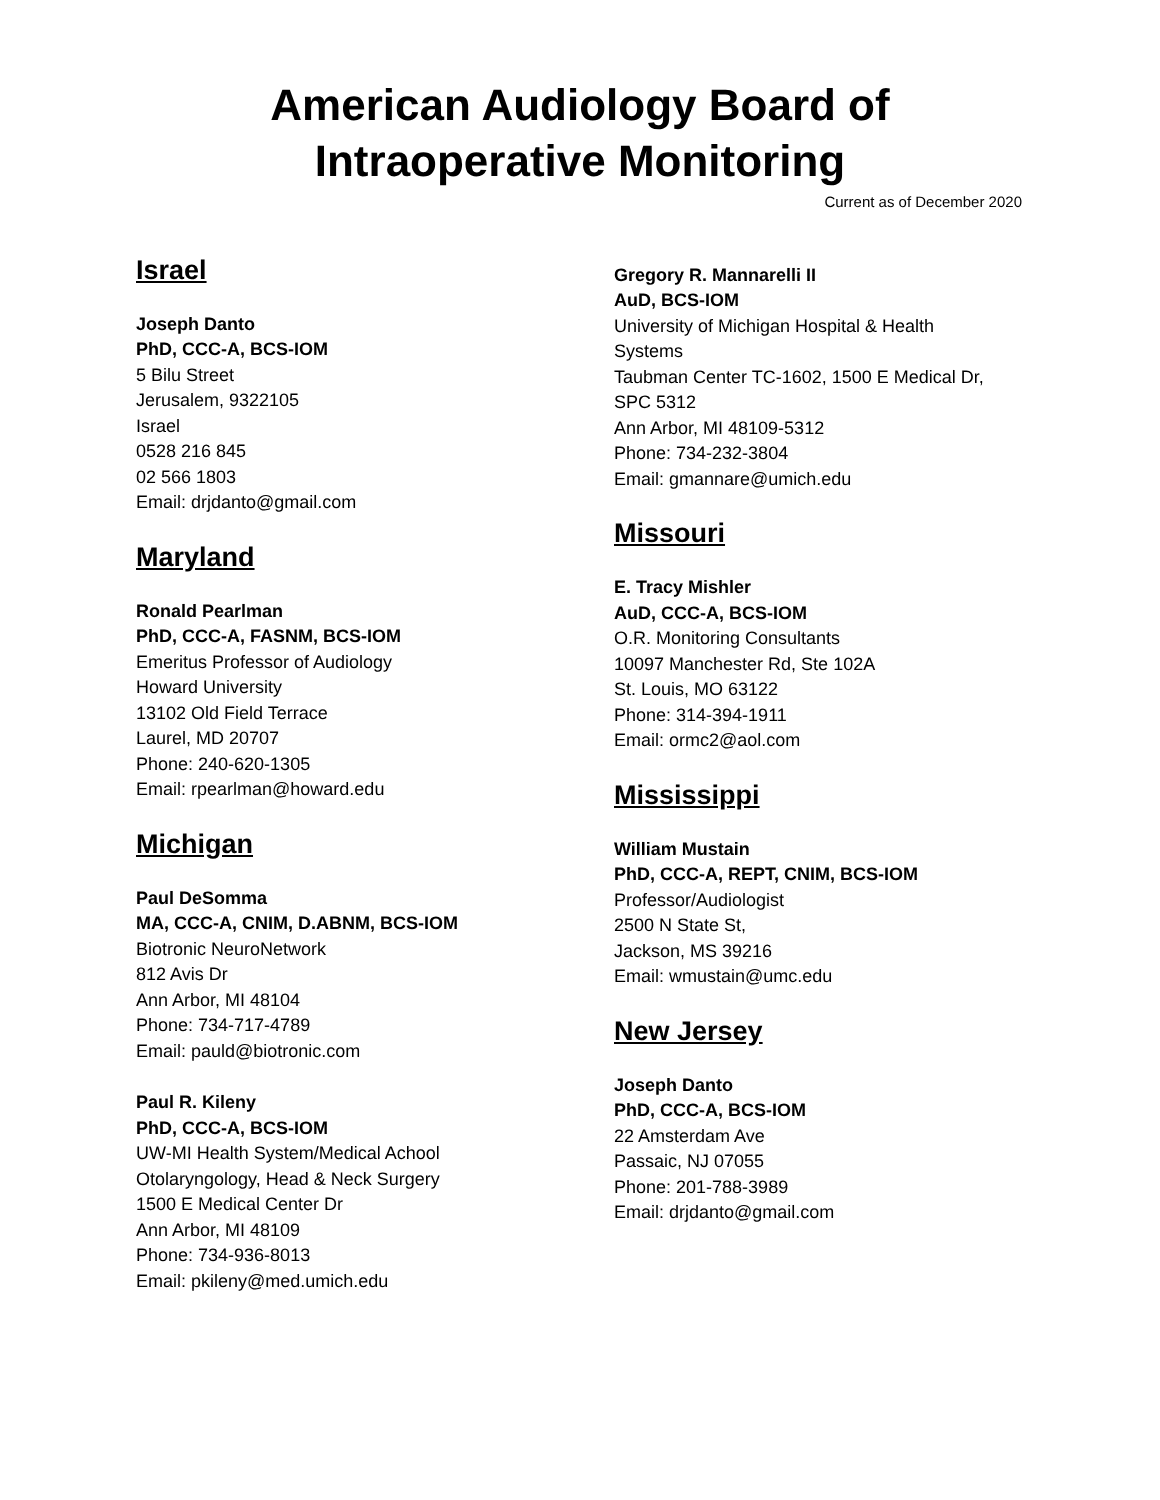American Audiology Board of
Intraoperative Monitoring
Current as of December 2020
Israel
Joseph Danto
PhD, CCC-A, BCS-IOM
5 Bilu Street
Jerusalem, 9322105
Israel
0528 216 845
02 566 1803
Email: drjdanto@gmail.com
Maryland
Ronald Pearlman
PhD, CCC-A, FASNM, BCS-IOM
Emeritus Professor of Audiology
Howard University
13102 Old Field Terrace
Laurel, MD 20707
Phone: 240-620-1305
Email: rpearlman@howard.edu
Michigan
Paul DeSomma
MA, CCC-A, CNIM, D.ABNM, BCS-IOM
Biotronic NeuroNetwork
812 Avis Dr
Ann Arbor, MI 48104
Phone: 734-717-4789
Email: pauld@biotronic.com
Paul R. Kileny
PhD, CCC-A, BCS-IOM
UW-MI Health System/Medical Achool
Otolaryngology, Head & Neck Surgery
1500 E Medical Center Dr
Ann Arbor, MI 48109
Phone: 734-936-8013
Email: pkileny@med.umich.edu
Gregory R. Mannarelli II
AuD, BCS-IOM
University of Michigan Hospital & Health
Systems
Taubman Center TC-1602, 1500 E Medical Dr,
SPC 5312
Ann Arbor, MI 48109-5312
Phone: 734-232-3804
Email: gmannare@umich.edu
Missouri
E. Tracy Mishler
AuD, CCC-A, BCS-IOM
O.R. Monitoring Consultants
10097 Manchester Rd, Ste 102A
St. Louis, MO 63122
Phone: 314-394-1911
Email: ormc2@aol.com
Mississippi
William Mustain
PhD, CCC-A, REPT, CNIM, BCS-IOM
Professor/Audiologist
2500 N State St,
Jackson, MS 39216
Email: wmustain@umc.edu
New Jersey
Joseph Danto
PhD, CCC-A, BCS-IOM
22 Amsterdam Ave
Passaic, NJ 07055
Phone: 201-788-3989
Email: drjdanto@gmail.com